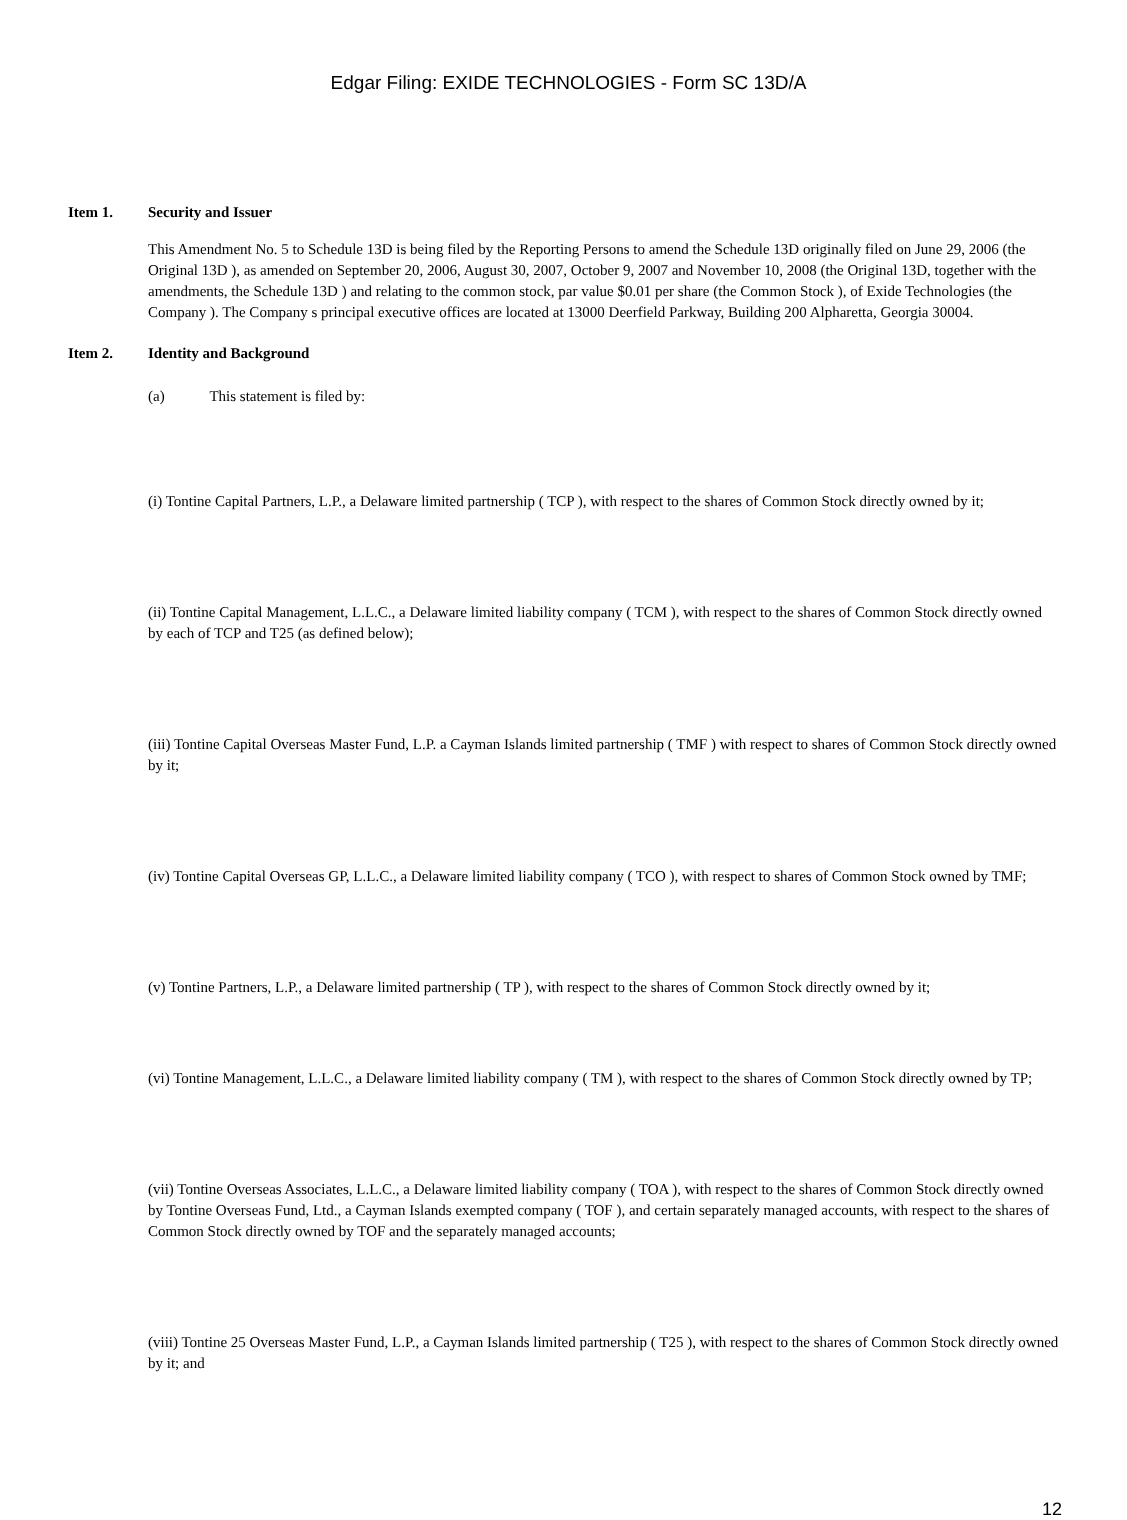Edgar Filing: EXIDE TECHNOLOGIES - Form SC 13D/A
Item 1. Security and Issuer
This Amendment No. 5 to Schedule 13D is being filed by the Reporting Persons to amend the Schedule 13D originally filed on June 29, 2006 (the Original 13D ), as amended on September 20, 2006, August 30, 2007, October 9, 2007 and November 10, 2008 (the Original 13D, together with the amendments, the Schedule 13D ) and relating to the common stock, par value $0.01 per share (the Common Stock ), of Exide Technologies (the Company ). The Company s principal executive offices are located at 13000 Deerfield Parkway, Building 200 Alpharetta, Georgia 30004.
Item 2. Identity and Background
(a) This statement is filed by:
(i) Tontine Capital Partners, L.P., a Delaware limited partnership ( TCP ), with respect to the shares of Common Stock directly owned by it;
(ii) Tontine Capital Management, L.L.C., a Delaware limited liability company ( TCM ), with respect to the shares of Common Stock directly owned by each of TCP and T25 (as defined below);
(iii) Tontine Capital Overseas Master Fund, L.P. a Cayman Islands limited partnership ( TMF ) with respect to shares of Common Stock directly owned by it;
(iv) Tontine Capital Overseas GP, L.L.C., a Delaware limited liability company ( TCO ), with respect to shares of Common Stock owned by TMF;
(v) Tontine Partners, L.P., a Delaware limited partnership ( TP ), with respect to the shares of Common Stock directly owned by it;
(vi) Tontine Management, L.L.C., a Delaware limited liability company ( TM ), with respect to the shares of Common Stock directly owned by TP;
(vii) Tontine Overseas Associates, L.L.C., a Delaware limited liability company ( TOA ), with respect to the shares of Common Stock directly owned by Tontine Overseas Fund, Ltd., a Cayman Islands exempted company ( TOF ), and certain separately managed accounts, with respect to the shares of Common Stock directly owned by TOF and the separately managed accounts;
(viii) Tontine 25 Overseas Master Fund, L.P., a Cayman Islands limited partnership ( T25 ), with respect to the shares of Common Stock directly owned by it; and
12